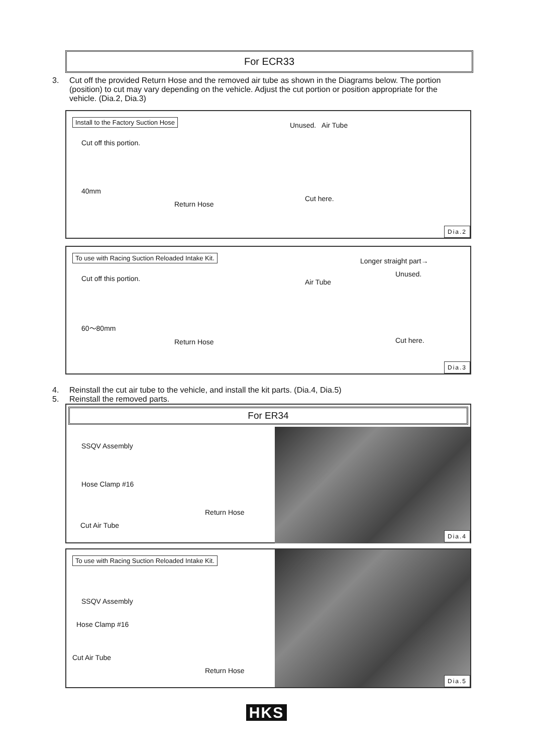For ECR33
3. Cut off the provided Return Hose and the removed air tube as shown in the Diagrams below. The portion (position) to cut may vary depending on the vehicle. Adjust the cut portion or position appropriate for the vehicle. (Dia.2, Dia.3)
Install to the Factory Suction Hose
Cut off this portion.
40mm
Return Hose
Unused. Air Tube
Cut here.
Dia.2
To use with Racing Suction Reloaded Intake Kit.
Cut off this portion.
60～80mm
Return Hose
Longer straight part→
Unused.
Air Tube
Cut here.
Dia.3
4. Reinstall the cut air tube to the vehicle, and install the kit parts. (Dia.4, Dia.5)
5. Reinstall the removed parts.
For ER34
SSQV Assembly
Hose Clamp #16
Return Hose
Cut Air Tube
Dia.4
To use with Racing Suction Reloaded Intake Kit.
SSQV Assembly
Hose Clamp #16
Cut Air Tube
Return Hose
Dia.5
HKS